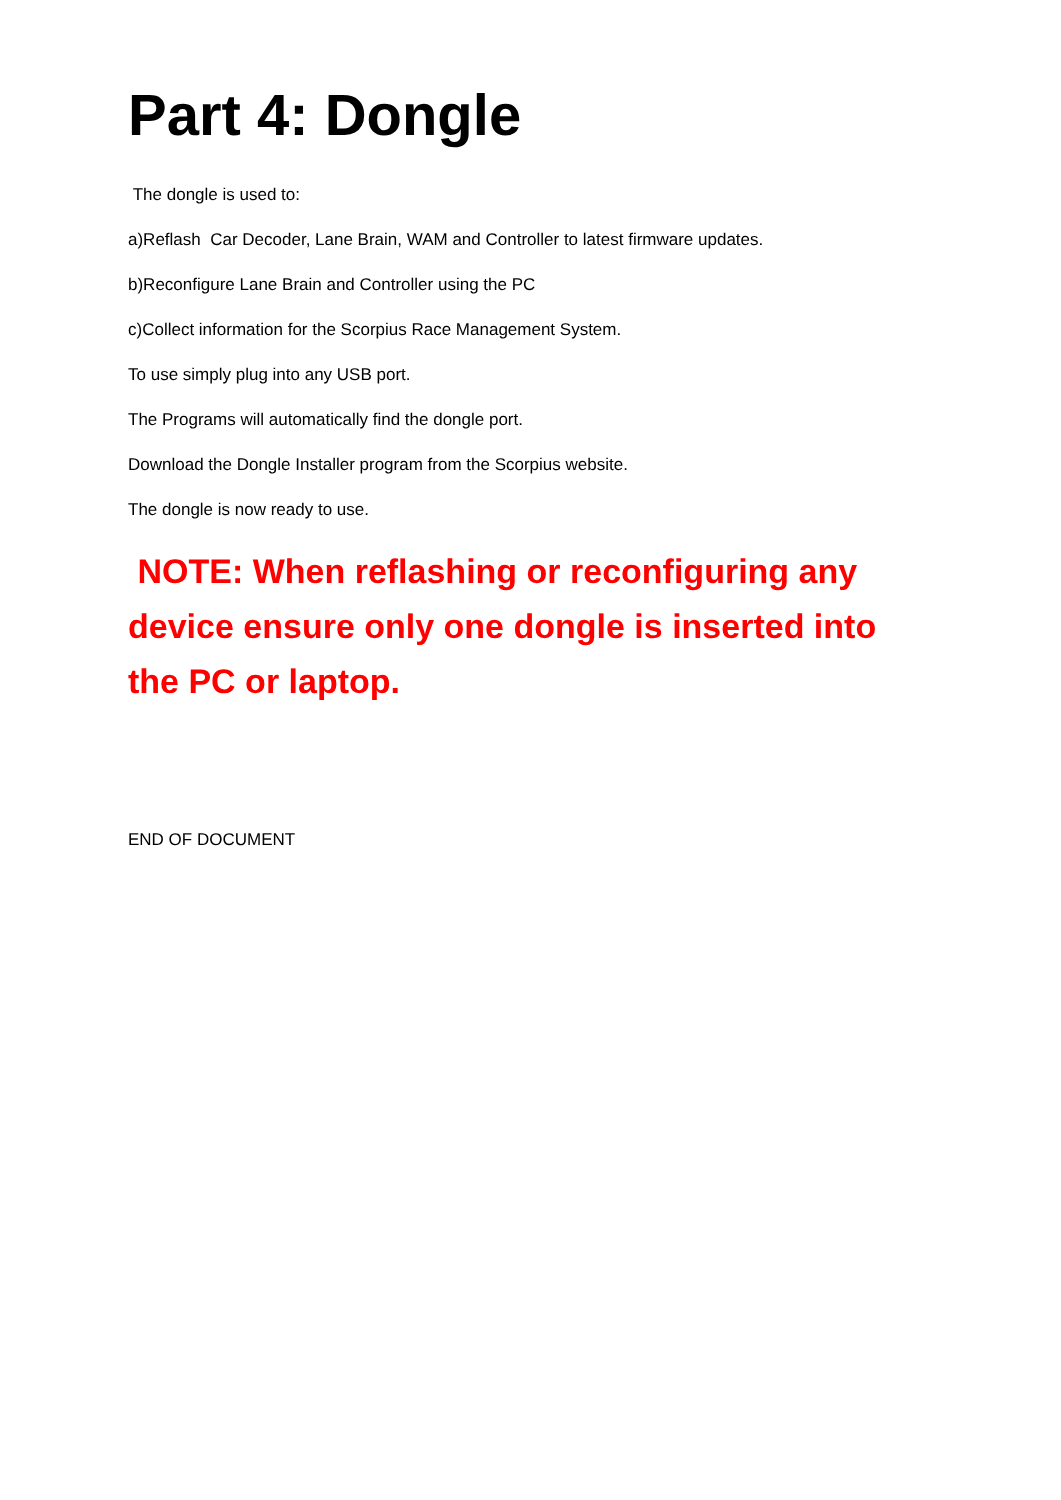Part 4: Dongle
The dongle is used to:
a)Reflash Car Decoder, Lane Brain, WAM and Controller to latest firmware updates.
b)Reconfigure Lane Brain and Controller using the PC
c)Collect information for the Scorpius Race Management System.
To use simply plug into any USB port.
The Programs will automatically find the dongle port.
Download the Dongle Installer program from the Scorpius website.
The dongle is now ready to use.
NOTE: When reflashing or reconfiguring any device ensure only one dongle is inserted into the PC or laptop.
END OF DOCUMENT